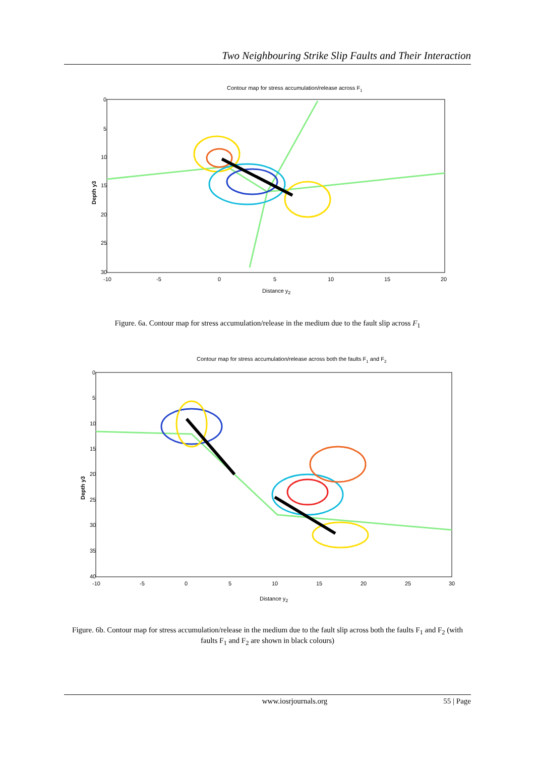Two Neighbouring Strike Slip Faults and Their Interaction
Contour map for stress accumulation/release across F1
0
5
10
15
20
25
30
-10
-5
0
5
10
15
20
Distance y2
Depth y3
Figure. 6a. Contour map for stress accumulation/release in the medium due to the fault slip across F<sub>1</sub>
Contour map for stress accumulation/release across both the faults F1 and F2
0
5
10
15
20
25
30
35
40
-10
-5
0
5
10
15
20
25
30
Distance y2
Depth y3
Figure. 6b. Contour map for stress accumulation/release in the medium due to the fault slip across both the faults F<sub>1</sub> and F<sub>2</sub> (with faults F<sub>1</sub> and F<sub>2</sub> are shown in black colours)
www.iosrjournals.org 55 | Page